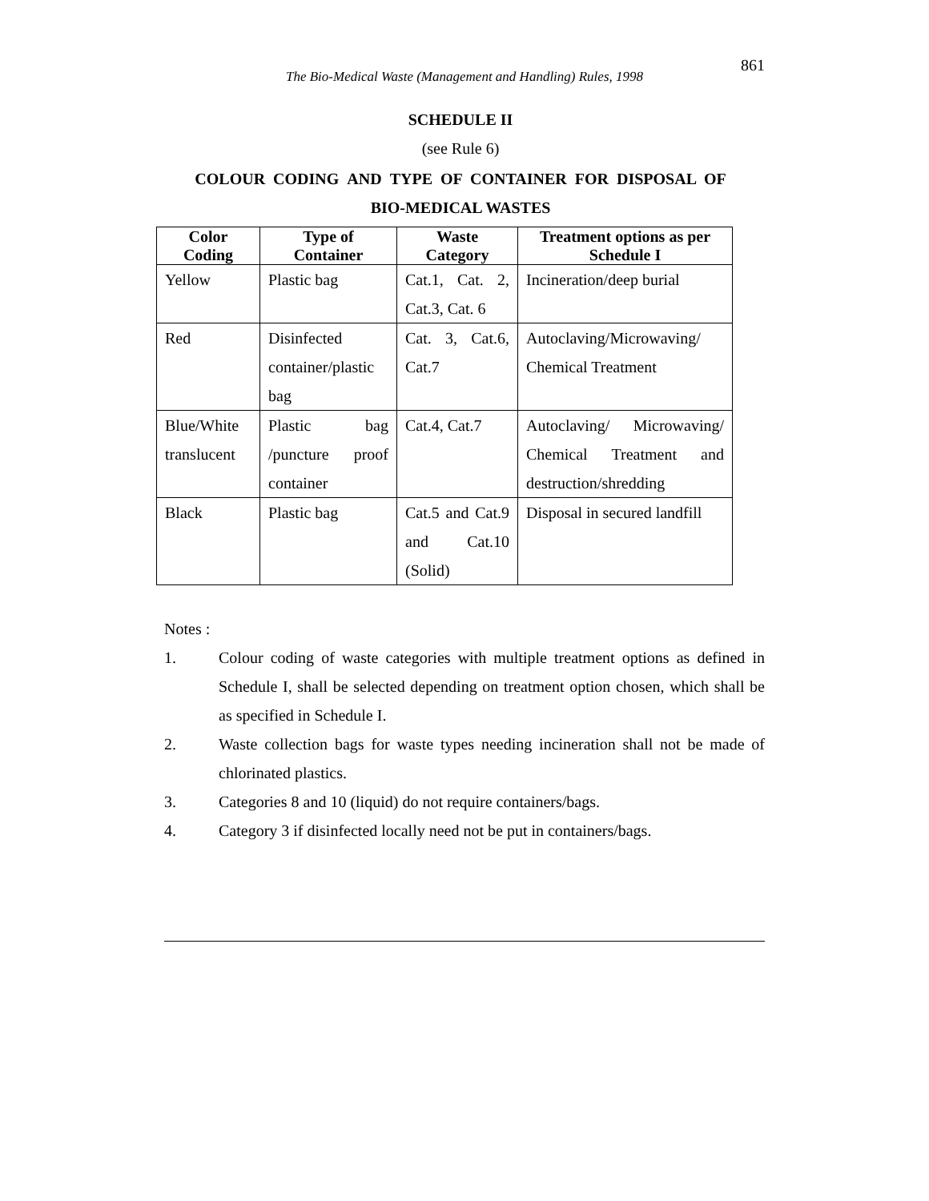861
The Bio-Medical Waste (Management and Handling) Rules, 1998
SCHEDULE II
(see Rule 6)
COLOUR CODING AND TYPE OF CONTAINER FOR DISPOSAL OF
BIO-MEDICAL WASTES
| Color Coding | Type of Container | Waste Category | Treatment options as per Schedule I |
| --- | --- | --- | --- |
| Yellow | Plastic bag | Cat.1, Cat. 2, Cat.3, Cat. 6 | Incineration/deep burial |
| Red | Disinfected container/plastic bag | Cat. 3, Cat.6, Cat.7 | Autoclaving/Microwaving/ Chemical Treatment |
| Blue/White translucent | Plastic bag /puncture proof container | Cat.4, Cat.7 | Autoclaving/ Microwaving/ Chemical Treatment and destruction/shredding |
| Black | Plastic bag | Cat.5 and Cat.9 and Cat.10 (Solid) | Disposal in secured landfill |
Notes :
1. Colour coding of waste categories with multiple treatment options as defined in Schedule I, shall be selected depending on treatment option chosen, which shall be as specified in Schedule I.
2. Waste collection bags for waste types needing incineration shall not be made of chlorinated plastics.
3. Categories 8 and 10 (liquid) do not require containers/bags.
4. Category 3 if disinfected locally need not be put in containers/bags.